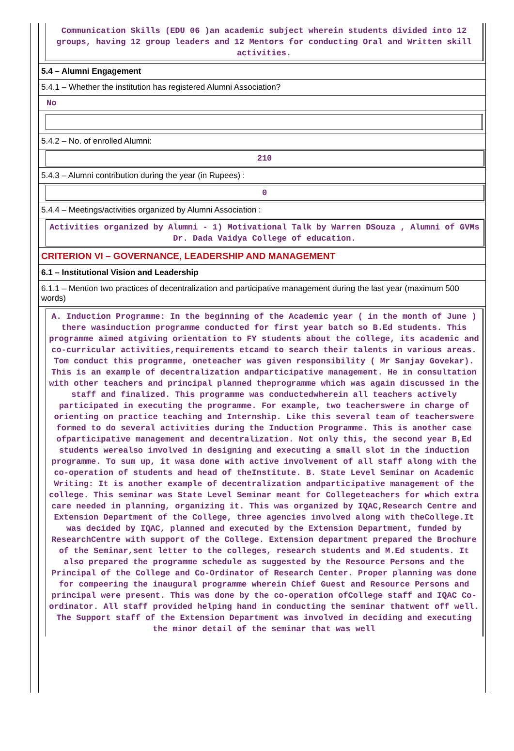Communication Skills (EDU 06 )an academic subject wherein students divided into 12 groups, having 12 group leaders and 12 Mentors for conducting Oral and Written skill activities.
5.4 – Alumni Engagement
5.4.1 – Whether the institution has registered Alumni Association?
No
5.4.2 – No. of enrolled Alumni:
210
5.4.3 – Alumni contribution during the year (in Rupees) :
0
5.4.4 – Meetings/activities organized by Alumni Association :
Activities organized by Alumni - 1) Motivational Talk by Warren DSouza , Alumni of GVMs Dr. Dada Vaidya College of education.
CRITERION VI – GOVERNANCE, LEADERSHIP AND MANAGEMENT
6.1 – Institutional Vision and Leadership
6.1.1 – Mention two practices of decentralization and participative management during the last year (maximum 500 words)
A. Induction Programme: In the beginning of the Academic year ( in the month of June ) there wasinduction programme conducted for first year batch so B.Ed students. This programme aimed atgiving orientation to FY students about the college, its academic and co-curricular activities,requirements etcamd to search their talents in various areas. Tom conduct this programme, oneteacher was given responsibility ( Mr Sanjay Govekar). This is an example of decentralization andparticipative management. He in consultation with other teachers and principal planned theprogramme which was again discussed in the staff and finalized. This programme was conductedwherein all teachers actively participated in executing the programme. For example, two teacherswere in charge of orienting on practice teaching and Internship. Like this several team of teacherswere formed to do several activities during the Induction Programme. This is another case ofparticipative management and decentralization. Not only this, the second year B,Ed students werealso involved in designing and executing a small slot in the induction programme. To sum up, it wasa done with active involvement of all staff along with the co-operation of students and head of theInstitute. B. State Level Seminar on Academic Writing: It is another example of decentralization andparticipative management of the college. This seminar was State Level Seminar meant for Collegeteachers for which extra care needed in planning, organizing it. This was organized by IQAC,Research Centre and Extension Department of the College, three agencies involved along with theCollege.It was decided by IQAC, planned and executed by the Extension Department, funded by ResearchCentre with support of the College. Extension department prepared the Brochure of the Seminar,sent letter to the colleges, research students and M.Ed students. It also prepared the programme schedule as suggested by the Resource Persons and the Principal of the College and Co-Ordinator of Research Center. Proper planning was done for compeering the inaugural programme wherein Chief Guest and Resource Persons and principal were present. This was done by the co-operation ofCollege staff and IQAC Co-ordinator. All staff provided helping hand in conducting the seminar thatwent off well. The Support staff of the Extension Department was involved in deciding and executing the minor detail of the seminar that was well